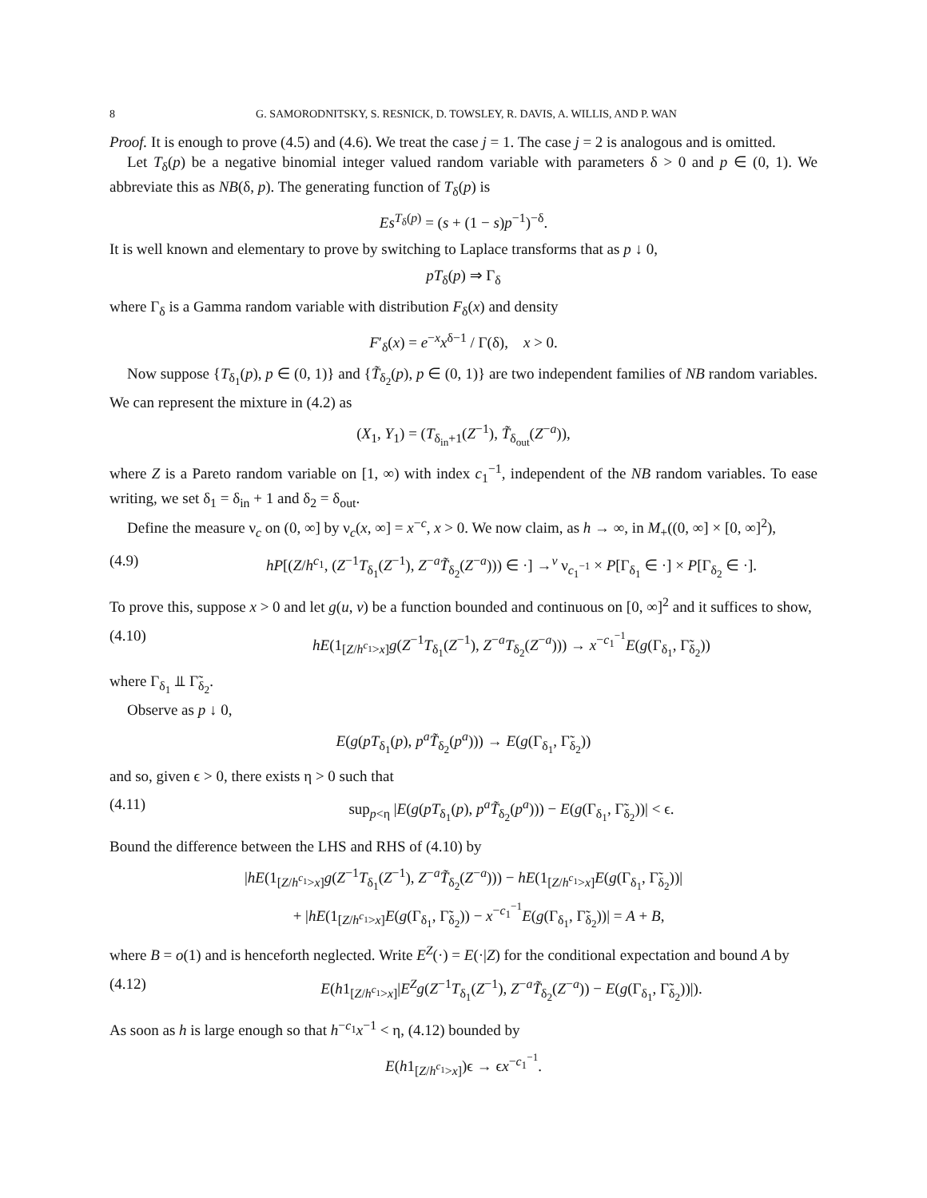8 G. SAMORODNITSKY, S. RESNICK, D. TOWSLEY, R. DAVIS, A. WILLIS, AND P. WAN
Proof. It is enough to prove (4.5) and (4.6). We treat the case j = 1. The case j = 2 is analogous and is omitted.
Let T<sub>δ</sub>(p) be a negative binomial integer valued random variable with parameters δ > 0 and p ∈ (0, 1). We abbreviate this as NB(δ, p). The generating function of T<sub>δ</sub>(p) is
Es<sup>T<sub>δ</sub>(p)</sup> = (s + (1 − s)p<sup>−1</sup>)<sup>−δ</sup>.
It is well known and elementary to prove by switching to Laplace transforms that as p ↓ 0,
pT<sub>δ</sub>(p) ⇒ Γ<sub>δ</sub>
where Γ<sub>δ</sub> is a Gamma random variable with distribution F<sub>δ</sub>(x) and density
F′<sub>δ</sub>(x) = e<sup>−x</sup>x<sup>δ−1</sup> / Γ(δ), x > 0.
Now suppose {T<sub>δ<sub>1</sub></sub>(p), p ∈ (0, 1)} and {T̃<sub>δ<sub>2</sub></sub>(p), p ∈ (0, 1)} are two independent families of NB random variables. We can represent the mixture in (4.2) as
(X<sub>1</sub>, Y<sub>1</sub>) = (T<sub>δ<sub>in</sub>+1</sub>(Z<sup>−1</sup>), T̃<sub>δ<sub>out</sub></sub>(Z<sup>−a</sup>)),
where Z is a Pareto random variable on [1, ∞) with index c<sub>1</sub><sup>−1</sup>, independent of the NB random variables. To ease writing, we set δ<sub>1</sub> = δ<sub>in</sub> + 1 and δ<sub>2</sub> = δ<sub>out</sub>.
Define the measure ν<sub>c</sub> on (0, ∞] by ν<sub>c</sub>(x, ∞] = x<sup>−c</sup>, x > 0. We now claim, as h → ∞, in M<sub>+</sub>((0, ∞] × [0, ∞]<sup>2</sup>),
(4.9) hP[(Z/h<sup>c<sub>1</sub></sup>, (Z<sup>−1</sup>T<sub>δ<sub>1</sub></sub>(Z<sup>−1</sup>), Z<sup>−a</sup>T̃<sub>δ<sub>2</sub></sub>(Z<sup>−a</sup>))) ∈ ·] →<sup>v</sup> ν<sub>c<sub>1</sub><sup>−1</sup></sub> × P[Γ<sub>δ<sub>1</sub></sub> ∈ ·] × P[Γ<sub>δ<sub>2</sub></sub> ∈ ·].
To prove this, suppose x > 0 and let g(u, v) be a function bounded and continuous on [0, ∞]<sup>2</sup> and it suffices to show,
(4.10) hE(1<sub>[Z/h<sup>c<sub>1</sub></sup>>x]</sub>g(Z<sup>−1</sup>T<sub>δ<sub>1</sub></sub>(Z<sup>−1</sup>), Z<sup>−a</sup>T<sub>δ<sub>2</sub></sub>(Z<sup>−a</sup>))) → x<sup>−c<sub>1</sub><sup>−1</sup></sup>E(g(Γ<sub>δ<sub>1</sub></sub>, Γ̃<sub>δ<sub>2</sub></sub>))
where Γ<sub>δ<sub>1</sub></sub> ⫫ Γ̃<sub>δ<sub>2</sub></sub>.
Observe as p ↓ 0,
E(g(pT<sub>δ<sub>1</sub></sub>(p), p<sup>a</sup>T̃<sub>δ<sub>2</sub></sub>(p<sup>a</sup>))) → E(g(Γ<sub>δ<sub>1</sub></sub>, Γ̃<sub>δ<sub>2</sub></sub>))
and so, given ϵ > 0, there exists η > 0 such that
(4.11) sup<sub>p<η</sub> |E(g(pT<sub>δ<sub>1</sub></sub>(p), p<sup>a</sup>T̃<sub>δ<sub>2</sub></sub>(p<sup>a</sup>))) − E(g(Γ<sub>δ<sub>1</sub></sub>, Γ̃<sub>δ<sub>2</sub></sub>))| < ϵ.
Bound the difference between the LHS and RHS of (4.10) by
|hE(1<sub>[Z/h<sup>c<sub>1</sub></sup>>x]</sub>g(Z<sup>−1</sup>T<sub>δ<sub>1</sub></sub>(Z<sup>−1</sup>), Z<sup>−a</sup>T̃<sub>δ<sub>2</sub></sub>(Z<sup>−a</sup>))) − hE(1<sub>[Z/h<sup>c<sub>1</sub></sup>>x]</sub>E(g(Γ<sub>δ<sub>1</sub></sub>, Γ̃<sub>δ<sub>2</sub></sub>))|
+ |hE(1<sub>[Z/h<sup>c<sub>1</sub></sup>>x]</sub>E(g(Γ<sub>δ<sub>1</sub></sub>, Γ̃<sub>δ<sub>2</sub></sub>)) − x<sup>−c<sub>1</sub><sup>−1</sup></sup>E(g(Γ<sub>δ<sub>1</sub></sub>, Γ̃<sub>δ<sub>2</sub></sub>))| = A + B,
where B = o(1) and is henceforth neglected. Write E<sup>Z</sup>(·) = E(·|Z) for the conditional expectation and bound A by
(4.12) E(h1<sub>[Z/h<sup>c<sub>1</sub></sup>>x]</sub>|E<sup>Z</sup>g(Z<sup>−1</sup>T<sub>δ<sub>1</sub></sub>(Z<sup>−1</sup>), Z<sup>−a</sup>T̃<sub>δ<sub>2</sub></sub>(Z<sup>−a</sup>)) − E(g(Γ<sub>δ<sub>1</sub></sub>, Γ̃<sub>δ<sub>2</sub></sub>))|).
As soon as h is large enough so that h<sup>−c<sub>1</sub></sup>x<sup>−1</sup> < η, (4.12) bounded by
E(h1<sub>[Z/h<sup>c<sub>1</sub></sup>>x]</sub>)ϵ → ϵx<sup>−c<sub>1</sub><sup>−1</sup></sup>.